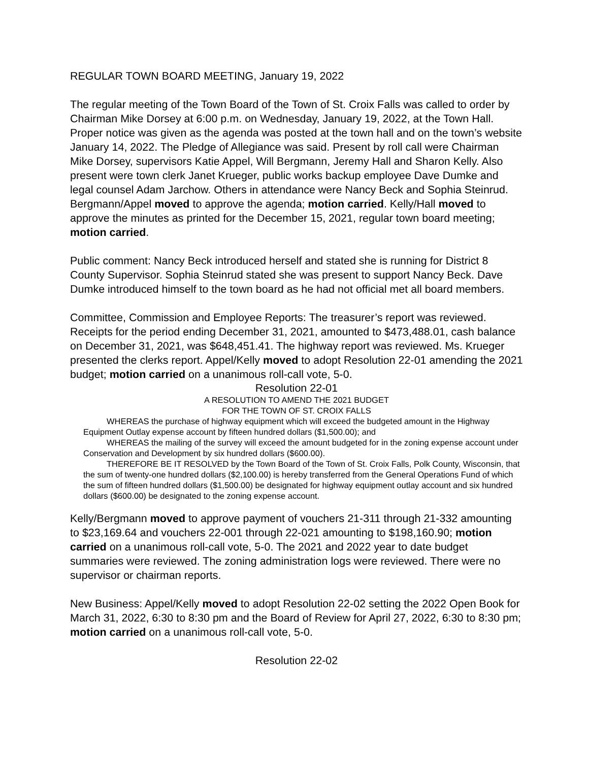REGULAR TOWN BOARD MEETING, January 19, 2022
The regular meeting of the Town Board of the Town of St. Croix Falls was called to order by Chairman Mike Dorsey at 6:00 p.m. on Wednesday, January 19, 2022, at the Town Hall. Proper notice was given as the agenda was posted at the town hall and on the town’s website January 14, 2022. The Pledge of Allegiance was said. Present by roll call were Chairman Mike Dorsey, supervisors Katie Appel, Will Bergmann, Jeremy Hall and Sharon Kelly. Also present were town clerk Janet Krueger, public works backup employee Dave Dumke and legal counsel Adam Jarchow. Others in attendance were Nancy Beck and Sophia Steinrud. Bergmann/Appel moved to approve the agenda; motion carried. Kelly/Hall moved to approve the minutes as printed for the December 15, 2021, regular town board meeting; motion carried.
Public comment: Nancy Beck introduced herself and stated she is running for District 8 County Supervisor. Sophia Steinrud stated she was present to support Nancy Beck. Dave Dumke introduced himself to the town board as he had not official met all board members.
Committee, Commission and Employee Reports: The treasurer’s report was reviewed. Receipts for the period ending December 31, 2021, amounted to $473,488.01, cash balance on December 31, 2021, was $648,451.41. The highway report was reviewed. Ms. Krueger presented the clerks report. Appel/Kelly moved to adopt Resolution 22-01 amending the 2021 budget; motion carried on a unanimous roll-call vote, 5-0.
Resolution 22-01
A RESOLUTION TO AMEND THE 2021 BUDGET
FOR THE TOWN OF ST. CROIX FALLS
WHEREAS the purchase of highway equipment which will exceed the budgeted amount in the Highway Equipment Outlay expense account by fifteen hundred dollars ($1,500.00); and
WHEREAS the mailing of the survey will exceed the amount budgeted for in the zoning expense account under Conservation and Development by six hundred dollars ($600.00).
THEREFORE BE IT RESOLVED by the Town Board of the Town of St. Croix Falls, Polk County, Wisconsin, that the sum of twenty-one hundred dollars ($2,100.00) is hereby transferred from the General Operations Fund of which the sum of fifteen hundred dollars ($1,500.00) be designated for highway equipment outlay account and six hundred dollars ($600.00) be designated to the zoning expense account.
Kelly/Bergmann moved to approve payment of vouchers 21-311 through 21-332 amounting to $23,169.64 and vouchers 22-001 through 22-021 amounting to $198,160.90; motion carried on a unanimous roll-call vote, 5-0. The 2021 and 2022 year to date budget summaries were reviewed. The zoning administration logs were reviewed. There were no supervisor or chairman reports.
New Business: Appel/Kelly moved to adopt Resolution 22-02 setting the 2022 Open Book for March 31, 2022, 6:30 to 8:30 pm and the Board of Review for April 27, 2022, 6:30 to 8:30 pm; motion carried on a unanimous roll-call vote, 5-0.
Resolution 22-02